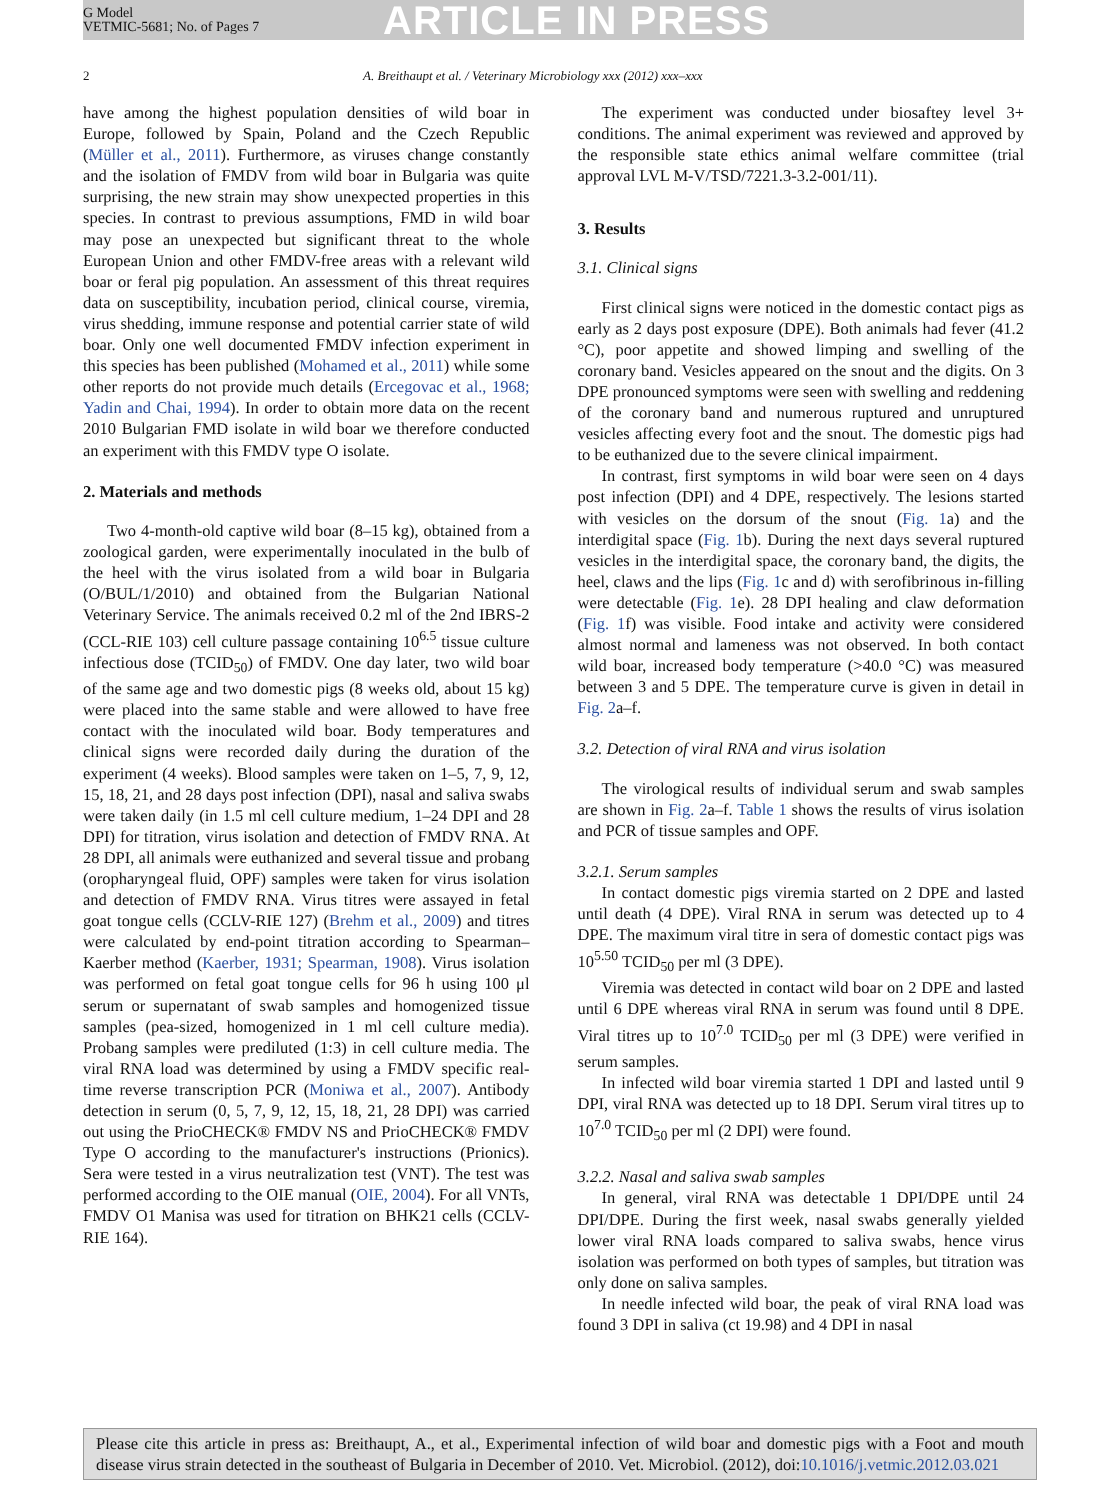G Model
VETMIC-5681; No. of Pages 7
ARTICLE IN PRESS
2 A. Breithaupt et al. / Veterinary Microbiology xxx (2012) xxx–xxx
have among the highest population densities of wild boar in Europe, followed by Spain, Poland and the Czech Republic (Müller et al., 2011). Furthermore, as viruses change constantly and the isolation of FMDV from wild boar in Bulgaria was quite surprising, the new strain may show unexpected properties in this species. In contrast to previous assumptions, FMD in wild boar may pose an unexpected but significant threat to the whole European Union and other FMDV-free areas with a relevant wild boar or feral pig population. An assessment of this threat requires data on susceptibility, incubation period, clinical course, viremia, virus shedding, immune response and potential carrier state of wild boar. Only one well documented FMDV infection experiment in this species has been published (Mohamed et al., 2011) while some other reports do not provide much details (Ercegovac et al., 1968; Yadin and Chai, 1994). In order to obtain more data on the recent 2010 Bulgarian FMD isolate in wild boar we therefore conducted an experiment with this FMDV type O isolate.
2. Materials and methods
Two 4-month-old captive wild boar (8–15 kg), obtained from a zoological garden, were experimentally inoculated in the bulb of the heel with the virus isolated from a wild boar in Bulgaria (O/BUL/1/2010) and obtained from the Bulgarian National Veterinary Service. The animals received 0.2 ml of the 2nd IBRS-2 (CCL-RIE 103) cell culture passage containing 10<sup>6.5</sup> tissue culture infectious dose (TCID<sub>50</sub>) of FMDV. One day later, two wild boar of the same age and two domestic pigs (8 weeks old, about 15 kg) were placed into the same stable and were allowed to have free contact with the inoculated wild boar. Body temperatures and clinical signs were recorded daily during the duration of the experiment (4 weeks). Blood samples were taken on 1–5, 7, 9, 12, 15, 18, 21, and 28 days post infection (DPI), nasal and saliva swabs were taken daily (in 1.5 ml cell culture medium, 1–24 DPI and 28 DPI) for titration, virus isolation and detection of FMDV RNA. At 28 DPI, all animals were euthanized and several tissue and probang (oropharyngeal fluid, OPF) samples were taken for virus isolation and detection of FMDV RNA. Virus titres were assayed in fetal goat tongue cells (CCLV-RIE 127) (Brehm et al., 2009) and titres were calculated by end-point titration according to Spearman–Kaerber method (Kaerber, 1931; Spearman, 1908). Virus isolation was performed on fetal goat tongue cells for 96 h using 100 μl serum or supernatant of swab samples and homogenized tissue samples (pea-sized, homogenized in 1 ml cell culture media). Probang samples were prediluted (1:3) in cell culture media. The viral RNA load was determined by using a FMDV specific real-time reverse transcription PCR (Moniwa et al., 2007). Antibody detection in serum (0, 5, 7, 9, 12, 15, 18, 21, 28 DPI) was carried out using the PrioCHECK® FMDV NS and PrioCHECK® FMDV Type O according to the manufacturer's instructions (Prionics). Sera were tested in a virus neutralization test (VNT). The test was performed according to the OIE manual (OIE, 2004). For all VNTs, FMDV O1 Manisa was used for titration on BHK21 cells (CCLV-RIE 164).
The experiment was conducted under biosaftey level 3+ conditions. The animal experiment was reviewed and approved by the responsible state ethics animal welfare committee (trial approval LVL M-V/TSD/7221.3-3.2-001/11).
3. Results
3.1. Clinical signs
First clinical signs were noticed in the domestic contact pigs as early as 2 days post exposure (DPE). Both animals had fever (41.2 °C), poor appetite and showed limping and swelling of the coronary band. Vesicles appeared on the snout and the digits. On 3 DPE pronounced symptoms were seen with swelling and reddening of the coronary band and numerous ruptured and unruptured vesicles affecting every foot and the snout. The domestic pigs had to be euthanized due to the severe clinical impairment.
In contrast, first symptoms in wild boar were seen on 4 days post infection (DPI) and 4 DPE, respectively. The lesions started with vesicles on the dorsum of the snout (Fig. 1a) and the interdigital space (Fig. 1b). During the next days several ruptured vesicles in the interdigital space, the coronary band, the digits, the heel, claws and the lips (Fig. 1c and d) with serofibrinous in-filling were detectable (Fig. 1e). 28 DPI healing and claw deformation (Fig. 1f) was visible. Food intake and activity were considered almost normal and lameness was not observed. In both contact wild boar, increased body temperature (>40.0 °C) was measured between 3 and 5 DPE. The temperature curve is given in detail in Fig. 2a–f.
3.2. Detection of viral RNA and virus isolation
The virological results of individual serum and swab samples are shown in Fig. 2a–f. Table 1 shows the results of virus isolation and PCR of tissue samples and OPF.
3.2.1. Serum samples
In contact domestic pigs viremia started on 2 DPE and lasted until death (4 DPE). Viral RNA in serum was detected up to 4 DPE. The maximum viral titre in sera of domestic contact pigs was 10<sup>5.50</sup> TCID<sub>50</sub> per ml (3 DPE).
Viremia was detected in contact wild boar on 2 DPE and lasted until 6 DPE whereas viral RNA in serum was found until 8 DPE. Viral titres up to 10<sup>7.0</sup> TCID<sub>50</sub> per ml (3 DPE) were verified in serum samples.
In infected wild boar viremia started 1 DPI and lasted until 9 DPI, viral RNA was detected up to 18 DPI. Serum viral titres up to 10<sup>7.0</sup> TCID<sub>50</sub> per ml (2 DPI) were found.
3.2.2. Nasal and saliva swab samples
In general, viral RNA was detectable 1 DPI/DPE until 24 DPI/DPE. During the first week, nasal swabs generally yielded lower viral RNA loads compared to saliva swabs, hence virus isolation was performed on both types of samples, but titration was only done on saliva samples.
In needle infected wild boar, the peak of viral RNA load was found 3 DPI in saliva (ct 19.98) and 4 DPI in nasal
Please cite this article in press as: Breithaupt, A., et al., Experimental infection of wild boar and domestic pigs with a Foot and mouth disease virus strain detected in the southeast of Bulgaria in December of 2010. Vet. Microbiol. (2012), doi:10.1016/j.vetmic.2012.03.021